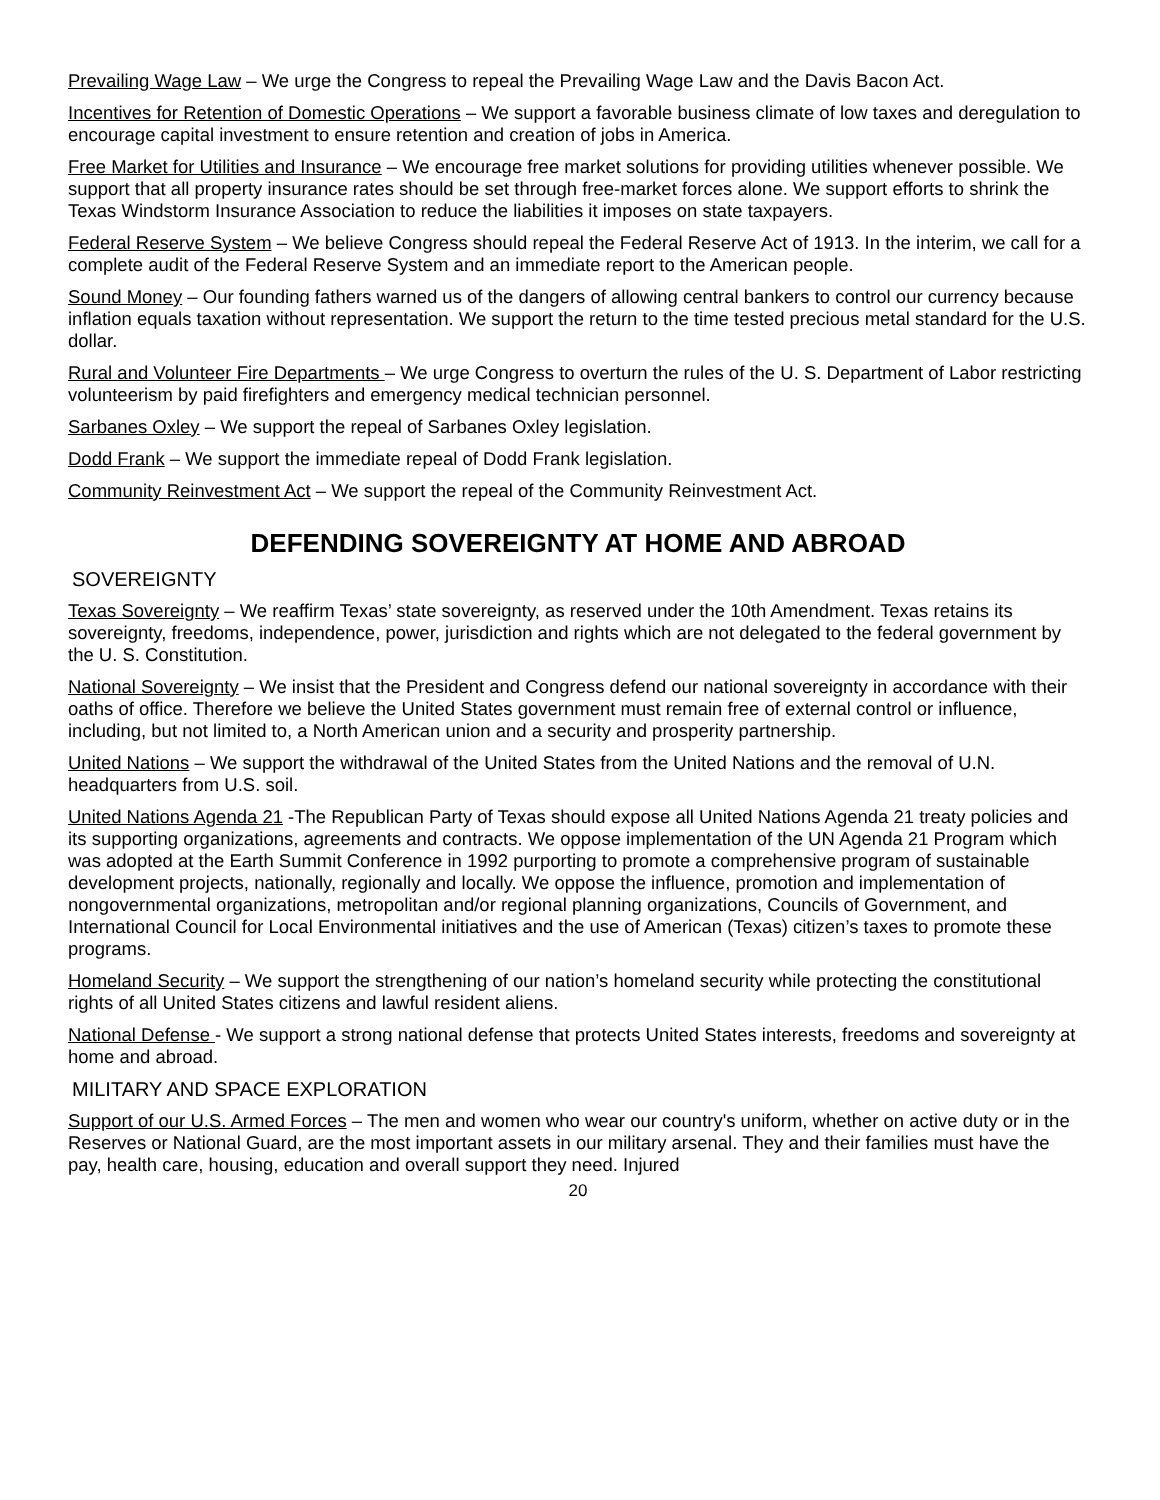Prevailing Wage Law – We urge the Congress to repeal the Prevailing Wage Law and the Davis Bacon Act.
Incentives for Retention of Domestic Operations – We support a favorable business climate of low taxes and deregulation to encourage capital investment to ensure retention and creation of jobs in America.
Free Market for Utilities and Insurance – We encourage free market solutions for providing utilities whenever possible. We support that all property insurance rates should be set through free-market forces alone. We support efforts to shrink the Texas Windstorm Insurance Association to reduce the liabilities it imposes on state taxpayers.
Federal Reserve System – We believe Congress should repeal the Federal Reserve Act of 1913. In the interim, we call for a complete audit of the Federal Reserve System and an immediate report to the American people.
Sound Money – Our founding fathers warned us of the dangers of allowing central bankers to control our currency because inflation equals taxation without representation. We support the return to the time tested precious metal standard for the U.S. dollar.
Rural and Volunteer Fire Departments – We urge Congress to overturn the rules of the U. S. Department of Labor restricting volunteerism by paid firefighters and emergency medical technician personnel.
Sarbanes Oxley – We support the repeal of Sarbanes Oxley legislation.
Dodd Frank – We support the immediate repeal of Dodd Frank legislation.
Community Reinvestment Act – We support the repeal of the Community Reinvestment Act.
DEFENDING SOVEREIGNTY AT HOME AND ABROAD
SOVEREIGNTY
Texas Sovereignty – We reaffirm Texas’ state sovereignty, as reserved under the 10th Amendment. Texas retains its sovereignty, freedoms, independence, power, jurisdiction and rights which are not delegated to the federal government by the U. S. Constitution.
National Sovereignty – We insist that the President and Congress defend our national sovereignty in accordance with their oaths of office. Therefore we believe the United States government must remain free of external control or influence, including, but not limited to, a North American union and a security and prosperity partnership.
United Nations – We support the withdrawal of the United States from the United Nations and the removal of U.N. headquarters from U.S. soil.
United Nations Agenda 21 -The Republican Party of Texas should expose all United Nations Agenda 21 treaty policies and its supporting organizations, agreements and contracts. We oppose implementation of the UN Agenda 21 Program which was adopted at the Earth Summit Conference in 1992 purporting to promote a comprehensive program of sustainable development projects, nationally, regionally and locally. We oppose the influence, promotion and implementation of nongovernmental organizations, metropolitan and/or regional planning organizations, Councils of Government, and International Council for Local Environmental initiatives and the use of American (Texas) citizen’s taxes to promote these programs.
Homeland Security – We support the strengthening of our nation’s homeland security while protecting the constitutional rights of all United States citizens and lawful resident aliens.
National Defense - We support a strong national defense that protects United States interests, freedoms and sovereignty at home and abroad.
MILITARY AND SPACE EXPLORATION
Support of our U.S. Armed Forces – The men and women who wear our country's uniform, whether on active duty or in the Reserves or National Guard, are the most important assets in our military arsenal. They and their families must have the pay, health care, housing, education and overall support they need. Injured
20